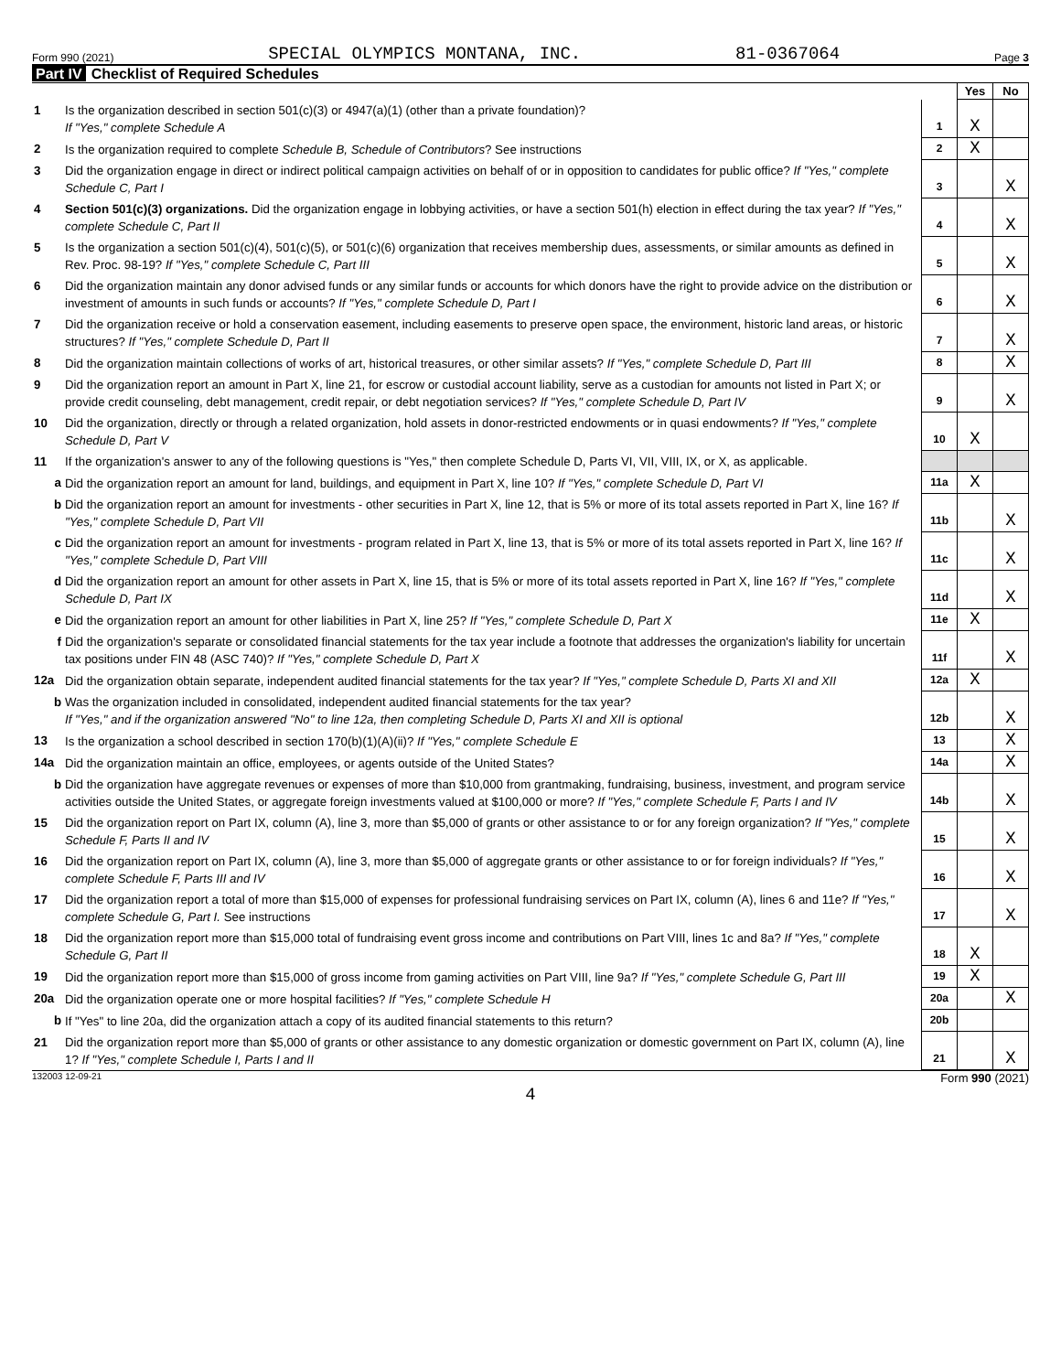Form 990 (2021) SPECIAL OLYMPICS MONTANA, INC. 81-0367064 Page 3
Part IV Checklist of Required Schedules
| | | | Yes | No |
| 1 | Is the organization described in section 501(c)(3) or 4947(a)(1) (other than a private foundation)? If "Yes," complete Schedule A | 1 | X | |
| 2 | Is the organization required to complete Schedule B, Schedule of Contributors ? See instructions | 2 | X | |
| 3 | Did the organization engage in direct or indirect political campaign activities on behalf of or in opposition to candidates for public office? If "Yes," complete Schedule C, Part I | 3 | | X |
| 4 | Section 501(c)(3) organizations. Did the organization engage in lobbying activities, or have a section 501(h) election in effect during the tax year? If "Yes," complete Schedule C, Part II | 4 | | X |
| 5 | Is the organization a section 501(c)(4), 501(c)(5), or 501(c)(6) organization that receives membership dues, assessments, or similar amounts as defined in Rev. Proc. 98-19? If "Yes," complete Schedule C, Part III | 5 | | X |
| 6 | Did the organization maintain any donor advised funds or any similar funds or accounts for which donors have the right to provide advice on the distribution or investment of amounts in such funds or accounts? If "Yes," complete Schedule D, Part I | 6 | | X |
| 7 | Did the organization receive or hold a conservation easement, including easements to preserve open space, the environment, historic land areas, or historic structures? If "Yes," complete Schedule D, Part II | 7 | | X |
| 8 | Did the organization maintain collections of works of art, historical treasures, or other similar assets? If "Yes," complete Schedule D, Part III | 8 | | X |
| 9 | Did the organization report an amount in Part X, line 21, for escrow or custodial account liability, serve as a custodian for amounts not listed in Part X; or provide credit counseling, debt management, credit repair, or debt negotiation services? If "Yes," complete Schedule D, Part IV | 9 | | X |
| 10 | Did the organization, directly or through a related organization, hold assets in donor-restricted endowments or in quasi endowments? If "Yes," complete Schedule D, Part V | 10 | X | |
| 11 | If the organization's answer to any of the following questions is "Yes," then complete Schedule D, Parts VI, VII, VIII, IX, or X, as applicable. | | | |
| a | Did the organization report an amount for land, buildings, and equipment in Part X, line 10? If "Yes," complete Schedule D, Part VI | 11a | X | |
| b | Did the organization report an amount for investments - other securities in Part X, line 12, that is 5% or more of its total assets reported in Part X, line 16? If "Yes," complete Schedule D, Part VII | 11b | | X |
| c | Did the organization report an amount for investments - program related in Part X, line 13, that is 5% or more of its total assets reported in Part X, line 16? If "Yes," complete Schedule D, Part VIII | 11c | | X |
| d | Did the organization report an amount for other assets in Part X, line 15, that is 5% or more of its total assets reported in Part X, line 16? If "Yes," complete Schedule D, Part IX | 11d | | X |
| e | Did the organization report an amount for other liabilities in Part X, line 25? If "Yes," complete Schedule D, Part X | 11e | X | |
| f | Did the organization's separate or consolidated financial statements for the tax year include a footnote that addresses the organization's liability for uncertain tax positions under FIN 48 (ASC 740)? If "Yes," complete Schedule D, Part X | 11f | | X |
| 12a | Did the organization obtain separate, independent audited financial statements for the tax year? If "Yes," complete Schedule D, Parts XI and XII | 12a | X | |
| b | Was the organization included in consolidated, independent audited financial statements for the tax year? If "Yes," and if the organization answered "No" to line 12a, then completing Schedule D, Parts XI and XII is optional | 12b | | X |
| 13 | Is the organization a school described in section 170(b)(1)(A)(ii)? If "Yes," complete Schedule E | 13 | | X |
| 14a | Did the organization maintain an office, employees, or agents outside of the United States? | 14a | | X |
| b | Did the organization have aggregate revenues or expenses of more than $10,000 from grantmaking, fundraising, business, investment, and program service activities outside the United States, or aggregate foreign investments valued at $100,000 or more? If "Yes," complete Schedule F, Parts I and IV | 14b | | X |
| 15 | Did the organization report on Part IX, column (A), line 3, more than $5,000 of grants or other assistance to or for any foreign organization? If "Yes," complete Schedule F, Parts II and IV | 15 | | X |
| 16 | Did the organization report on Part IX, column (A), line 3, more than $5,000 of aggregate grants or other assistance to or for foreign individuals? If "Yes," complete Schedule F, Parts III and IV | 16 | | X |
| 17 | Did the organization report a total of more than $15,000 of expenses for professional fundraising services on Part IX, column (A), lines 6 and 11e? If "Yes," complete Schedule G, Part I. See instructions | 17 | | X |
| 18 | Did the organization report more than $15,000 total of fundraising event gross income and contributions on Part VIII, lines 1c and 8a? If "Yes," complete Schedule G, Part II | 18 | X | |
| 19 | Did the organization report more than $15,000 of gross income from gaming activities on Part VIII, line 9a? If "Yes," complete Schedule G, Part III | 19 | X | |
| 20a | Did the organization operate one or more hospital facilities? If "Yes," complete Schedule H | 20a | | X |
| b | If "Yes" to line 20a, did the organization attach a copy of its audited financial statements to this return? | 20b | | |
| 21 | Did the organization report more than $5,000 of grants or other assistance to any domestic organization or domestic government on Part IX, column (A), line 1? If "Yes," complete Schedule I, Parts I and II | 21 | | X |
132003 12-09-21 Form 990 (2021)
4